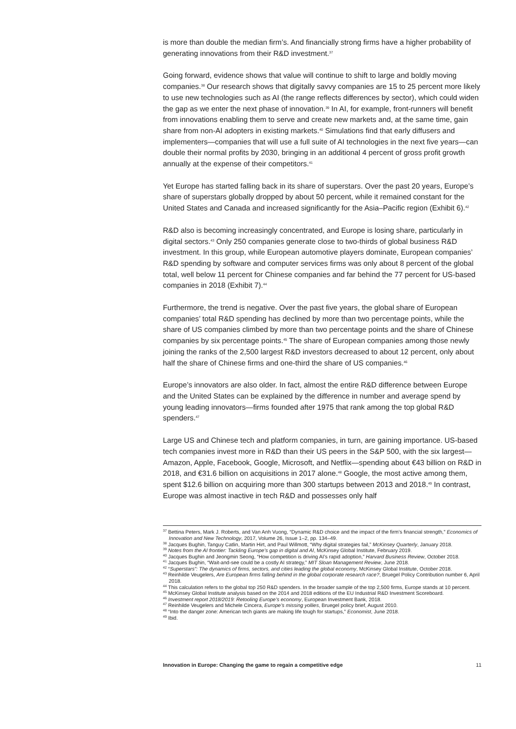is more than double the median firm’s. And financially strong firms have a higher probability of generating innovations from their R&D investment.<sup>37</sup>
Going forward, evidence shows that value will continue to shift to large and boldly moving companies.<sup>38</sup> Our research shows that digitally savvy companies are 15 to 25 percent more likely to use new technologies such as AI (the range reflects differences by sector), which could widen the gap as we enter the next phase of innovation.<sup>39</sup> In AI, for example, front-runners will benefit from innovations enabling them to serve and create new markets and, at the same time, gain share from non-AI adopters in existing markets.<sup>40</sup> Simulations find that early diffusers and implementers—companies that will use a full suite of AI technologies in the next five years—can double their normal profits by 2030, bringing in an additional 4 percent of gross profit growth annually at the expense of their competitors.<sup>41</sup>
Yet Europe has started falling back in its share of superstars. Over the past 20 years, Europe’s share of superstars globally dropped by about 50 percent, while it remained constant for the United States and Canada and increased significantly for the Asia–Pacific region (Exhibit 6).<sup>42</sup>
R&D also is becoming increasingly concentrated, and Europe is losing share, particularly in digital sectors.<sup>43</sup> Only 250 companies generate close to two-thirds of global business R&D investment. In this group, while European automotive players dominate, European companies’ R&D spending by software and computer services firms was only about 8 percent of the global total, well below 11 percent for Chinese companies and far behind the 77 percent for US-based companies in 2018 (Exhibit 7).<sup>44</sup>
Furthermore, the trend is negative. Over the past five years, the global share of European companies’ total R&D spending has declined by more than two percentage points, while the share of US companies climbed by more than two percentage points and the share of Chinese companies by six percentage points.<sup>45</sup> The share of European companies among those newly joining the ranks of the 2,500 largest R&D investors decreased to about 12 percent, only about half the share of Chinese firms and one-third the share of US companies.<sup>46</sup>
Europe’s innovators are also older. In fact, almost the entire R&D difference between Europe and the United States can be explained by the difference in number and average spend by young leading innovators—firms founded after 1975 that rank among the top global R&D spenders.<sup>47</sup>
Large US and Chinese tech and platform companies, in turn, are gaining importance. US-based tech companies invest more in R&D than their US peers in the S&P 500, with the six largest—Amazon, Apple, Facebook, Google, Microsoft, and Netflix—spending about €43 billion on R&D in 2018, and €31.6 billion on acquisitions in 2017 alone.<sup>48</sup> Google, the most active among them, spent $12.6 billion on acquiring more than 300 startups between 2013 and 2018.<sup>49</sup> In contrast, Europe was almost inactive in tech R&D and possesses only half
<sup>37</sup> Bettina Peters, Mark J. Roberts, and Van Anh Vuong, “Dynamic R&D choice and the impact of the firm’s financial strength,” Economics of Innovation and New Technology, 2017, Volume 26, Issue 1–2, pp. 134–49.
<sup>38</sup> Jacques Bughin, Tanguy Catlin, Martin Hirt, and Paul Willmott, “Why digital strategies fail,” McKinsey Quarterly, January 2018.
<sup>39</sup> Notes from the AI frontier: Tackling Europe’s gap in digital and AI, McKinsey Global Institute, February 2019.
<sup>40</sup> Jacques Bughin and Jeongmin Seong, “How competition is driving AI’s rapid adoption,” Harvard Business Review, October 2018.
<sup>41</sup> Jacques Bughin, “Wait-and-see could be a costly AI strategy,” MIT Sloan Management Review, June 2018.
<sup>42</sup> “Superstars”: The dynamics of firms, sectors, and cities leading the global economy, McKinsey Global Institute, October 2018.
<sup>43</sup> Reinhilde Veugelers, Are European firms falling behind in the global corporate research race?, Bruegel Policy Contribution number 6, April 2018.
<sup>44</sup> This calculation refers to the global top 250 R&D spenders. In the broader sample of the top 2,500 firms, Europe stands at 10 percent.
<sup>45</sup> McKinsey Global Institute analysis based on the 2014 and 2018 editions of the EU Industrial R&D Investment Scoreboard.
<sup>46</sup> Investment report 2018/2019: Retooling Europe’s economy, European Investment Bank, 2018.
<sup>47</sup> Reinhilde Veugelers and Michele Cincera, Europe’s missing yollies, Bruegel policy brief, August 2010.
<sup>48</sup> “Into the danger zone: American tech giants are making life tough for startups,” Economist, June 2018.
<sup>49</sup> Ibid.
Innovation in Europe: Changing the game to regain a competitive edge 11